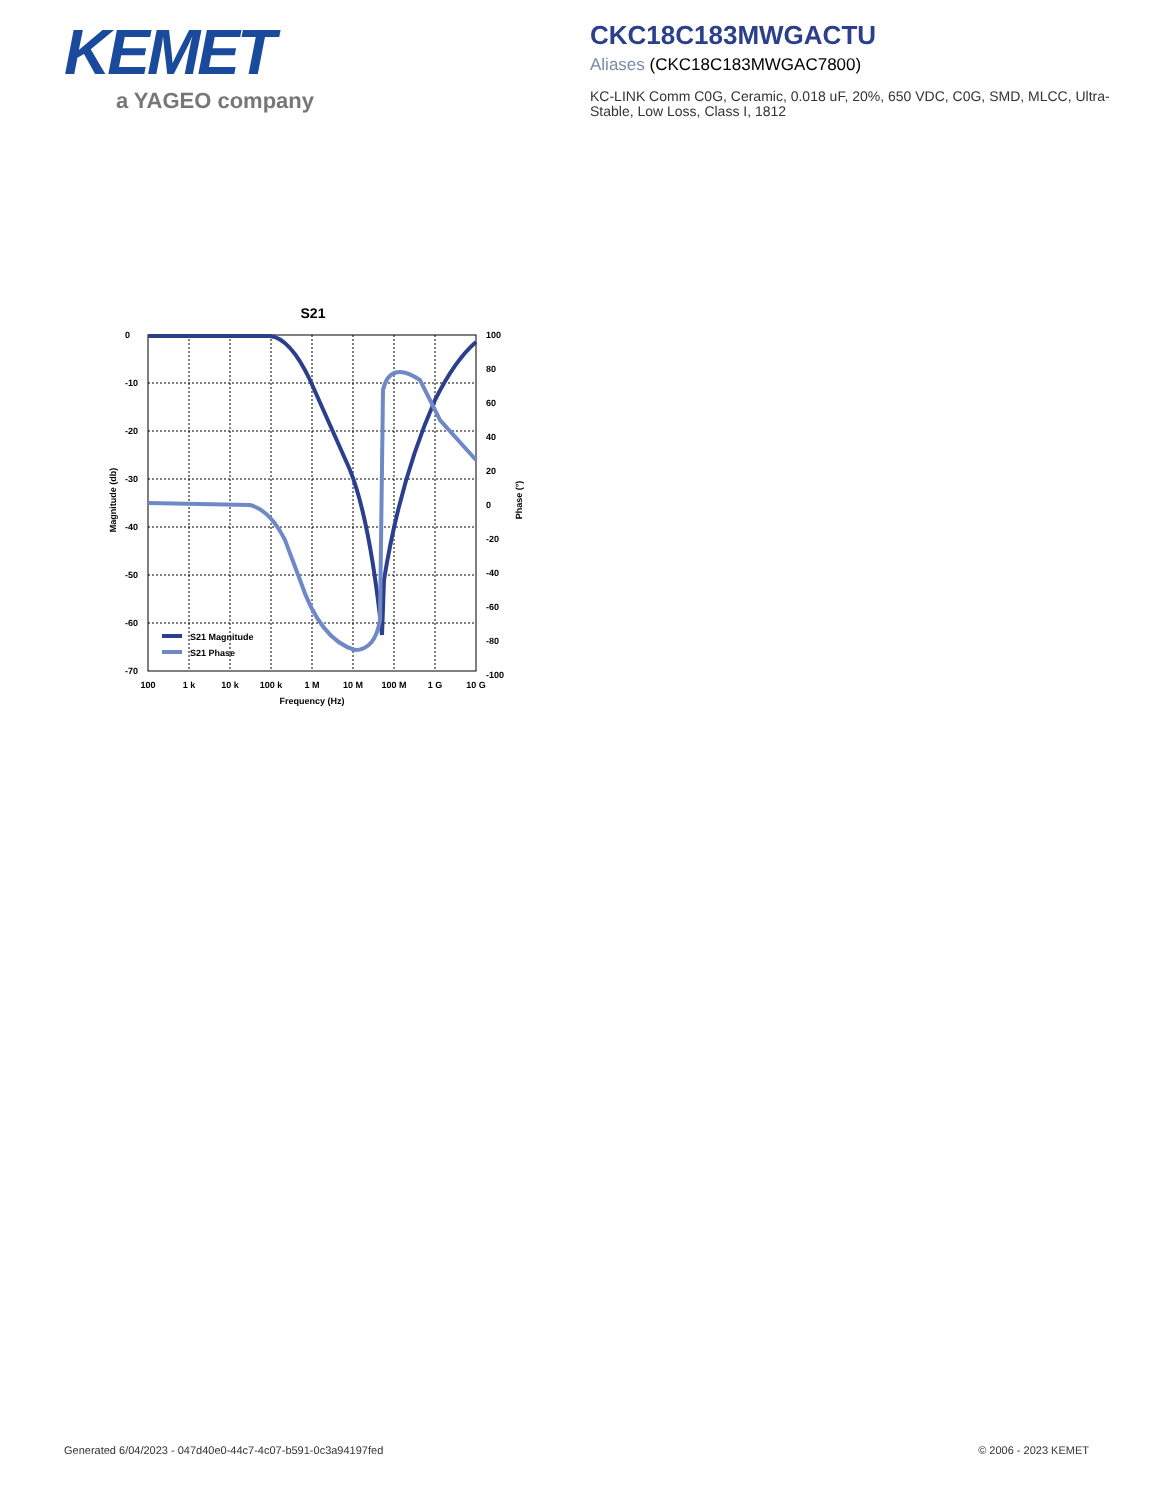KEMET
a YAGEO company
CKC18C183MWGACTU
Aliases (CKC18C183MWGAC7800)
KC-LINK Comm C0G, Ceramic, 0.018 uF, 20%, 650 VDC, C0G, SMD, MLCC, Ultra-Stable, Low Loss, Class I, 1812
S21
0
-10
-20
-30
-40
-50
-60
-70
100
80
60
40
20
0
-20
-40
-60
-80
-100
100
1 k
10 k
100 k
1 M
10 M
100 M
1 G
10 G
Frequency (Hz)
Magnitude (db)
Phase (°)
S21 Magnitude
S21 Phase
Generated 6/04/2023 - 047d40e0-44c7-4c07-b591-0c3a94197fed
© 2006 - 2023 KEMET